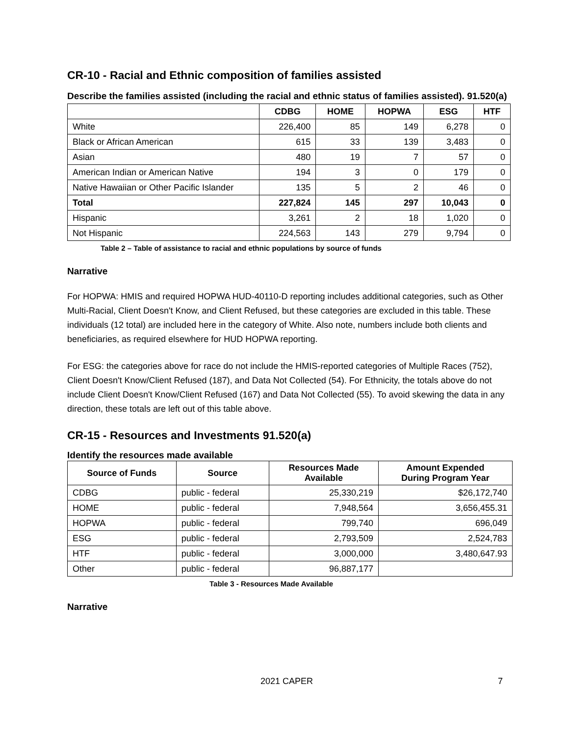CR-10 - Racial and Ethnic composition of families assisted
Describe the families assisted (including the racial and ethnic status of families assisted). 91.520(a)
| | CDBG | HOME | HOPWA | ESG | HTF |
| --- | --- | --- | --- | --- | --- |
| White | 226,400 | 85 | 149 | 6,278 | 0 |
| Black or African American | 615 | 33 | 139 | 3,483 | 0 |
| Asian | 480 | 19 | 7 | 57 | 0 |
| American Indian or American Native | 194 | 3 | 0 | 179 | 0 |
| Native Hawaiian or Other Pacific Islander | 135 | 5 | 2 | 46 | 0 |
| Total | 227,824 | 145 | 297 | 10,043 | 0 |
| Hispanic | 3,261 | 2 | 18 | 1,020 | 0 |
| Not Hispanic | 224,563 | 143 | 279 | 9,794 | 0 |
Table 2 – Table of assistance to racial and ethnic populations by source of funds
Narrative
For HOPWA: HMIS and required HOPWA HUD-40110-D reporting includes additional categories, such as Other Multi-Racial, Client Doesn't Know, and Client Refused, but these categories are excluded in this table. These individuals (12 total) are included here in the category of White. Also note, numbers include both clients and beneficiaries, as required elsewhere for HUD HOPWA reporting.
For ESG: the categories above for race do not include the HMIS-reported categories of Multiple Races (752), Client Doesn't Know/Client Refused (187), and Data Not Collected (54). For Ethnicity, the totals above do not include Client Doesn't Know/Client Refused (167) and Data Not Collected (55). To avoid skewing the data in any direction, these totals are left out of this table above.
CR-15 - Resources and Investments 91.520(a)
Identify the resources made available
| Source of Funds | Source | Resources Made Available | Amount Expended During Program Year |
| --- | --- | --- | --- |
| CDBG | public - federal | 25,330,219 | $26,172,740 |
| HOME | public - federal | 7,948,564 | 3,656,455.31 |
| HOPWA | public - federal | 799,740 | 696,049 |
| ESG | public - federal | 2,793,509 | 2,524,783 |
| HTF | public - federal | 3,000,000 | 3,480,647.93 |
| Other | public - federal | 96,887,177 | |
Table 3 - Resources Made Available
Narrative
2021 CAPER 7